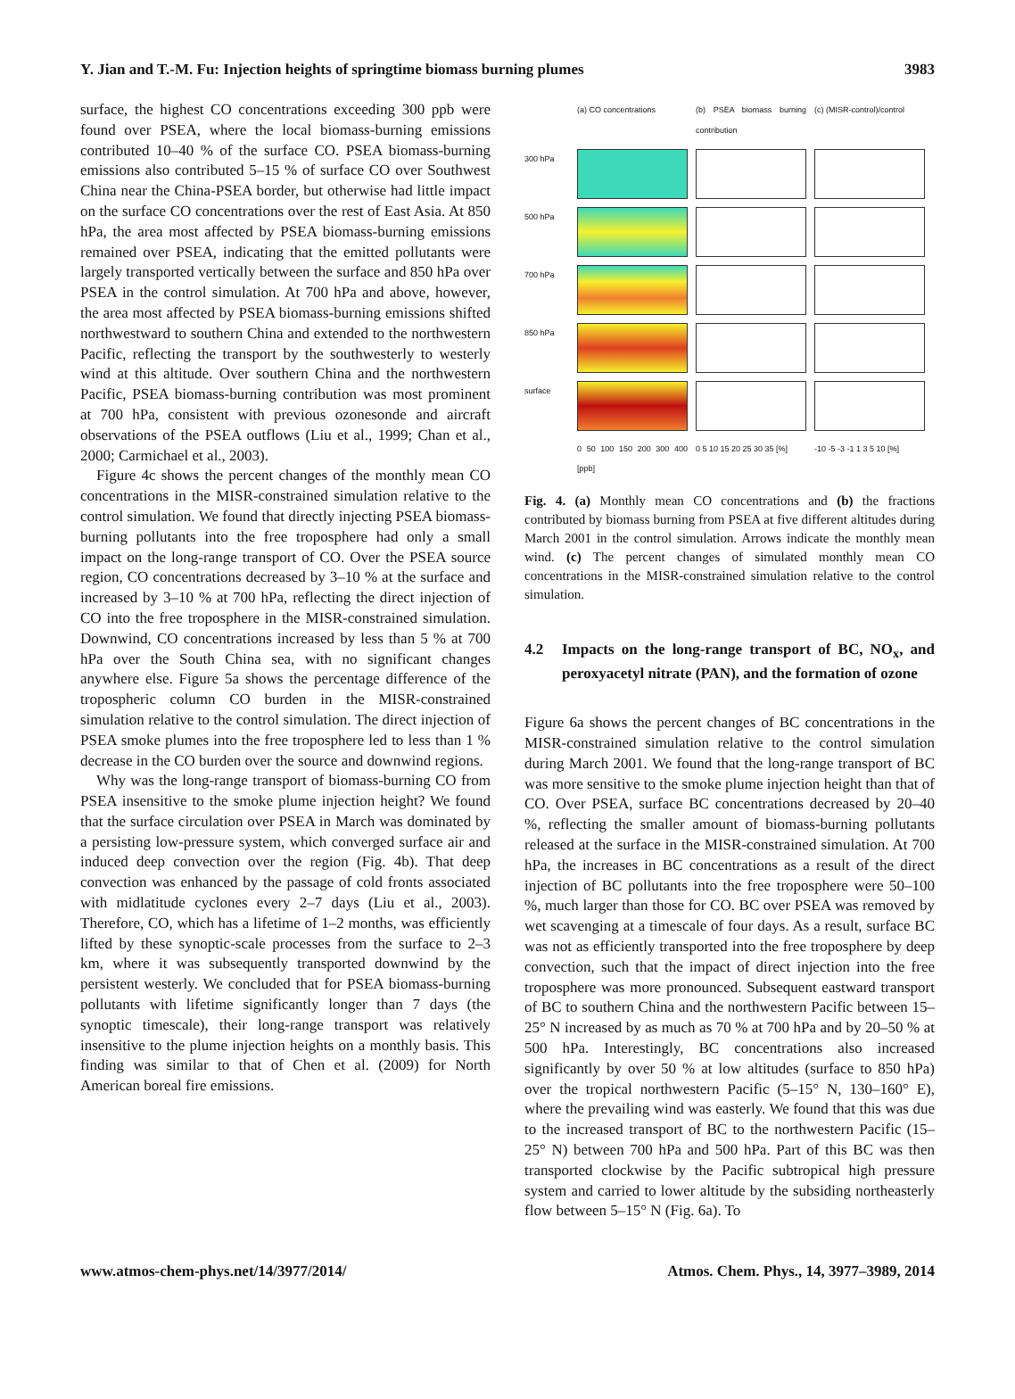Y. Jian and T.-M. Fu: Injection heights of springtime biomass burning plumes 3983
surface, the highest CO concentrations exceeding 300 ppb were found over PSEA, where the local biomass-burning emissions contributed 10–40 % of the surface CO. PSEA biomass-burning emissions also contributed 5–15 % of surface CO over Southwest China near the China-PSEA border, but otherwise had little impact on the surface CO concentrations over the rest of East Asia. At 850 hPa, the area most affected by PSEA biomass-burning emissions remained over PSEA, indicating that the emitted pollutants were largely transported vertically between the surface and 850 hPa over PSEA in the control simulation. At 700 hPa and above, however, the area most affected by PSEA biomass-burning emissions shifted northwestward to southern China and extended to the northwestern Pacific, reflecting the transport by the southwesterly to westerly wind at this altitude. Over southern China and the northwestern Pacific, PSEA biomass-burning contribution was most prominent at 700 hPa, consistent with previous ozonesonde and aircraft observations of the PSEA outflows (Liu et al., 1999; Chan et al., 2000; Carmichael et al., 2003).
Figure 4c shows the percent changes of the monthly mean CO concentrations in the MISR-constrained simulation relative to the control simulation. We found that directly injecting PSEA biomass-burning pollutants into the free troposphere had only a small impact on the long-range transport of CO. Over the PSEA source region, CO concentrations decreased by 3–10 % at the surface and increased by 3–10 % at 700 hPa, reflecting the direct injection of CO into the free troposphere in the MISR-constrained simulation. Downwind, CO concentrations increased by less than 5 % at 700 hPa over the South China sea, with no significant changes anywhere else. Figure 5a shows the percentage difference of the tropospheric column CO burden in the MISR-constrained simulation relative to the control simulation. The direct injection of PSEA smoke plumes into the free troposphere led to less than 1 % decrease in the CO burden over the source and downwind regions.
Why was the long-range transport of biomass-burning CO from PSEA insensitive to the smoke plume injection height? We found that the surface circulation over PSEA in March was dominated by a persisting low-pressure system, which converged surface air and induced deep convection over the region (Fig. 4b). That deep convection was enhanced by the passage of cold fronts associated with midlatitude cyclones every 2–7 days (Liu et al., 2003). Therefore, CO, which has a lifetime of 1–2 months, was efficiently lifted by these synoptic-scale processes from the surface to 2–3 km, where it was subsequently transported downwind by the persistent westerly. We concluded that for PSEA biomass-burning pollutants with lifetime significantly longer than 7 days (the synoptic timescale), their long-range transport was relatively insensitive to the plume injection heights on a monthly basis. This finding was similar to that of Chen et al. (2009) for North American boreal fire emissions.
(a) CO concentrations
(b) PSEA biomass burning contribution
(c) (MISR-control)/control
300 hPa
500 hPa
700 hPa
850 hPa
surface
0 50 100 150 200 300 400 [ppb]
0 5 10 15 20 25 30 35 [%]
-10 -5 -3 -1 1 3 5 10 [%]
Fig. 4. (a) Monthly mean CO concentrations and (b) the fractions contributed by biomass burning from PSEA at five different altitudes during March 2001 in the control simulation. Arrows indicate the monthly mean wind. (c) The percent changes of simulated monthly mean CO concentrations in the MISR-constrained simulation relative to the control simulation.
4.2 Impacts on the long-range transport of BC, NO<sub>x</sub>, and peroxyacetyl nitrate (PAN), and the formation of ozone
Figure 6a shows the percent changes of BC concentrations in the MISR-constrained simulation relative to the control simulation during March 2001. We found that the long-range transport of BC was more sensitive to the smoke plume injection height than that of CO. Over PSEA, surface BC concentrations decreased by 20–40 %, reflecting the smaller amount of biomass-burning pollutants released at the surface in the MISR-constrained simulation. At 700 hPa, the increases in BC concentrations as a result of the direct injection of BC pollutants into the free troposphere were 50–100 %, much larger than those for CO. BC over PSEA was removed by wet scavenging at a timescale of four days. As a result, surface BC was not as efficiently transported into the free troposphere by deep convection, such that the impact of direct injection into the free troposphere was more pronounced. Subsequent eastward transport of BC to southern China and the northwestern Pacific between 15–25° N increased by as much as 70 % at 700 hPa and by 20–50 % at 500 hPa. Interestingly, BC concentrations also increased significantly by over 50 % at low altitudes (surface to 850 hPa) over the tropical northwestern Pacific (5–15° N, 130–160° E), where the prevailing wind was easterly. We found that this was due to the increased transport of BC to the northwestern Pacific (15–25° N) between 700 hPa and 500 hPa. Part of this BC was then transported clockwise by the Pacific subtropical high pressure system and carried to lower altitude by the subsiding northeasterly flow between 5–15° N (Fig. 6a). To
www.atmos-chem-phys.net/14/3977/2014/ Atmos. Chem. Phys., 14, 3977–3989, 2014